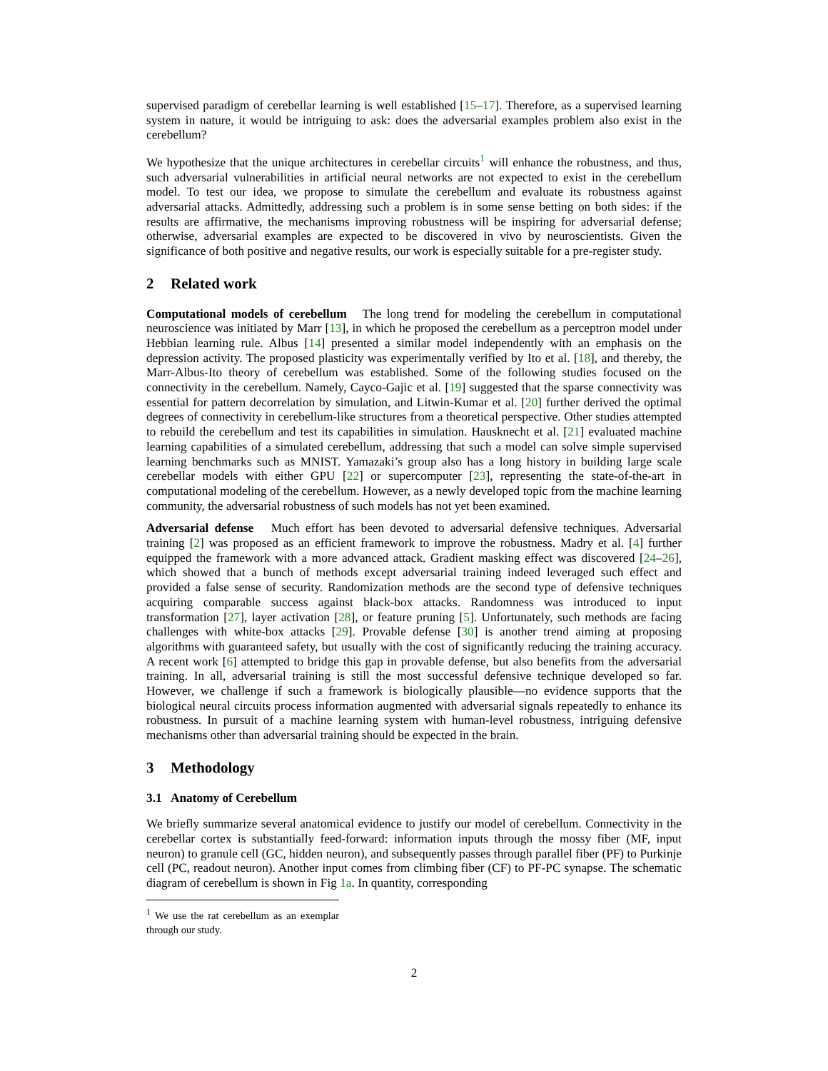supervised paradigm of cerebellar learning is well established [15–17]. Therefore, as a supervised learning system in nature, it would be intriguing to ask: does the adversarial examples problem also exist in the cerebellum?
We hypothesize that the unique architectures in cerebellar circuits<sup>1</sup> will enhance the robustness, and thus, such adversarial vulnerabilities in artificial neural networks are not expected to exist in the cerebellum model. To test our idea, we propose to simulate the cerebellum and evaluate its robustness against adversarial attacks. Admittedly, addressing such a problem is in some sense betting on both sides: if the results are affirmative, the mechanisms improving robustness will be inspiring for adversarial defense; otherwise, adversarial examples are expected to be discovered in vivo by neuroscientists. Given the significance of both positive and negative results, our work is especially suitable for a pre-register study.
2 Related work
Computational models of cerebellum The long trend for modeling the cerebellum in computational neuroscience was initiated by Marr [13], in which he proposed the cerebellum as a perceptron model under Hebbian learning rule. Albus [14] presented a similar model independently with an emphasis on the depression activity. The proposed plasticity was experimentally verified by Ito et al. [18], and thereby, the Marr-Albus-Ito theory of cerebellum was established. Some of the following studies focused on the connectivity in the cerebellum. Namely, Cayco-Gajic et al. [19] suggested that the sparse connectivity was essential for pattern decorrelation by simulation, and Litwin-Kumar et al. [20] further derived the optimal degrees of connectivity in cerebellum-like structures from a theoretical perspective. Other studies attempted to rebuild the cerebellum and test its capabilities in simulation. Hausknecht et al. [21] evaluated machine learning capabilities of a simulated cerebellum, addressing that such a model can solve simple supervised learning benchmarks such as MNIST. Yamazaki’s group also has a long history in building large scale cerebellar models with either GPU [22] or supercomputer [23], representing the state-of-the-art in computational modeling of the cerebellum. However, as a newly developed topic from the machine learning community, the adversarial robustness of such models has not yet been examined.
Adversarial defense Much effort has been devoted to adversarial defensive techniques. Adversarial training [2] was proposed as an efficient framework to improve the robustness. Madry et al. [4] further equipped the framework with a more advanced attack. Gradient masking effect was discovered [24–26], which showed that a bunch of methods except adversarial training indeed leveraged such effect and provided a false sense of security. Randomization methods are the second type of defensive techniques acquiring comparable success against black-box attacks. Randomness was introduced to input transformation [27], layer activation [28], or feature pruning [5]. Unfortunately, such methods are facing challenges with white-box attacks [29]. Provable defense [30] is another trend aiming at proposing algorithms with guaranteed safety, but usually with the cost of significantly reducing the training accuracy. A recent work [6] attempted to bridge this gap in provable defense, but also benefits from the adversarial training. In all, adversarial training is still the most successful defensive technique developed so far. However, we challenge if such a framework is biologically plausible—no evidence supports that the biological neural circuits process information augmented with adversarial signals repeatedly to enhance its robustness. In pursuit of a machine learning system with human-level robustness, intriguing defensive mechanisms other than adversarial training should be expected in the brain.
3 Methodology
3.1 Anatomy of Cerebellum
We briefly summarize several anatomical evidence to justify our model of cerebellum. Connectivity in the cerebellar cortex is substantially feed-forward: information inputs through the mossy fiber (MF, input neuron) to granule cell (GC, hidden neuron), and subsequently passes through parallel fiber (PF) to Purkinje cell (PC, readout neuron). Another input comes from climbing fiber (CF) to PF-PC synapse. The schematic diagram of cerebellum is shown in Fig 1a. In quantity, corresponding
<sup>1</sup> We use the rat cerebellum as an exemplar through our study.
2